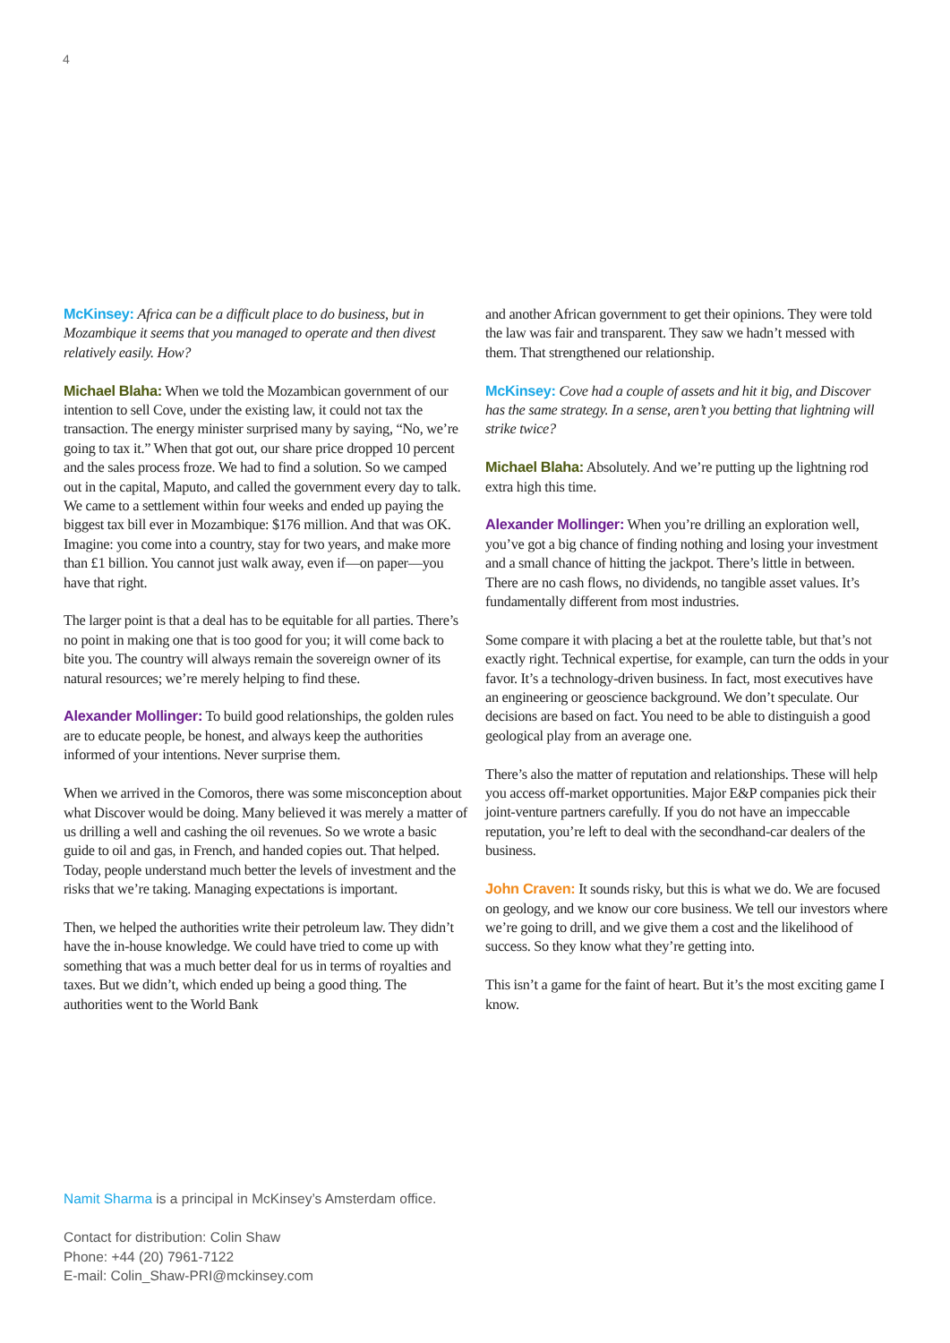4
McKinsey: Africa can be a difficult place to do business, but in Mozambique it seems that you managed to operate and then divest relatively easily. How?
Michael Blaha: When we told the Mozambican government of our intention to sell Cove, under the existing law, it could not tax the transaction. The energy minister surprised many by saying, “No, we’re going to tax it.” When that got out, our share price dropped 10 percent and the sales process froze. We had to find a solution. So we camped out in the capital, Maputo, and called the government every day to talk. We came to a settlement within four weeks and ended up paying the biggest tax bill ever in Mozambique: $176 million. And that was OK. Imagine: you come into a country, stay for two years, and make more than £1 billion. You cannot just walk away, even if—on paper—you have that right.
The larger point is that a deal has to be equitable for all parties. There’s no point in making one that is too good for you; it will come back to bite you. The country will always remain the sovereign owner of its natural resources; we’re merely helping to find these.
Alexander Mollinger: To build good relationships, the golden rules are to educate people, be honest, and always keep the authorities informed of your intentions. Never surprise them.
When we arrived in the Comoros, there was some misconception about what Discover would be doing. Many believed it was merely a matter of us drilling a well and cashing the oil revenues. So we wrote a basic guide to oil and gas, in French, and handed copies out. That helped. Today, people understand much better the levels of investment and the risks that we’re taking. Managing expectations is important.
Then, we helped the authorities write their petroleum law. They didn’t have the in-house knowledge. We could have tried to come up with something that was a much better deal for us in terms of royalties and taxes. But we didn’t, which ended up being a good thing. The authorities went to the World Bank
and another African government to get their opinions. They were told the law was fair and transparent. They saw we hadn’t messed with them. That strengthened our relationship.
McKinsey: Cove had a couple of assets and hit it big, and Discover has the same strategy. In a sense, aren’t you betting that lightning will strike twice?
Michael Blaha: Absolutely. And we’re putting up the lightning rod extra high this time.
Alexander Mollinger: When you’re drilling an exploration well, you’ve got a big chance of finding nothing and losing your investment and a small chance of hitting the jackpot. There’s little in between. There are no cash flows, no dividends, no tangible asset values. It’s fundamentally different from most industries.
Some compare it with placing a bet at the roulette table, but that’s not exactly right. Technical expertise, for example, can turn the odds in your favor. It’s a technology-driven business. In fact, most executives have an engineering or geoscience background. We don’t speculate. Our decisions are based on fact. You need to be able to distinguish a good geological play from an average one.
There’s also the matter of reputation and relationships. These will help you access off-market opportunities. Major E&P companies pick their joint-venture partners carefully. If you do not have an impeccable reputation, you’re left to deal with the secondhand-car dealers of the business.
John Craven: It sounds risky, but this is what we do. We are focused on geology, and we know our core business. We tell our investors where we’re going to drill, and we give them a cost and the likelihood of success. So they know what they’re getting into.
This isn’t a game for the faint of heart. But it’s the most exciting game I know.
Namit Sharma is a principal in McKinsey’s Amsterdam office.
Contact for distribution: Colin Shaw
Phone: +44 (20) 7961-7122
E-mail: Colin_Shaw-PRI@mckinsey.com